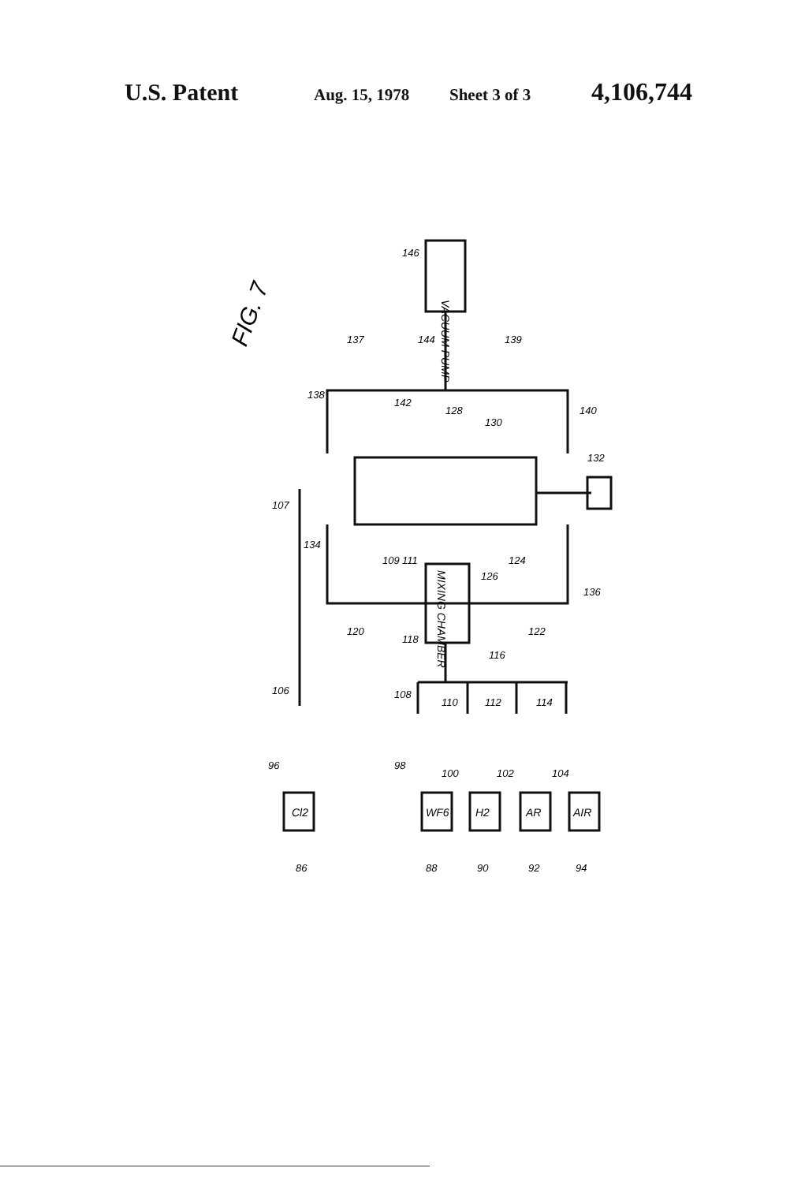U.S. Patent Aug. 15, 1978 Sheet 3 of 3 4,106,744
VACUUM PUMP
MIXING CHAMBER
Cl2
WF6
H2
AR
AIR
FIG. 7
146
144
137
139
138
140
142
128
130
132
107
134
109
111
126
124
136
120
118
122
116
106
108
110
112
114
96
98
100
102
104
86
88
90
92
94